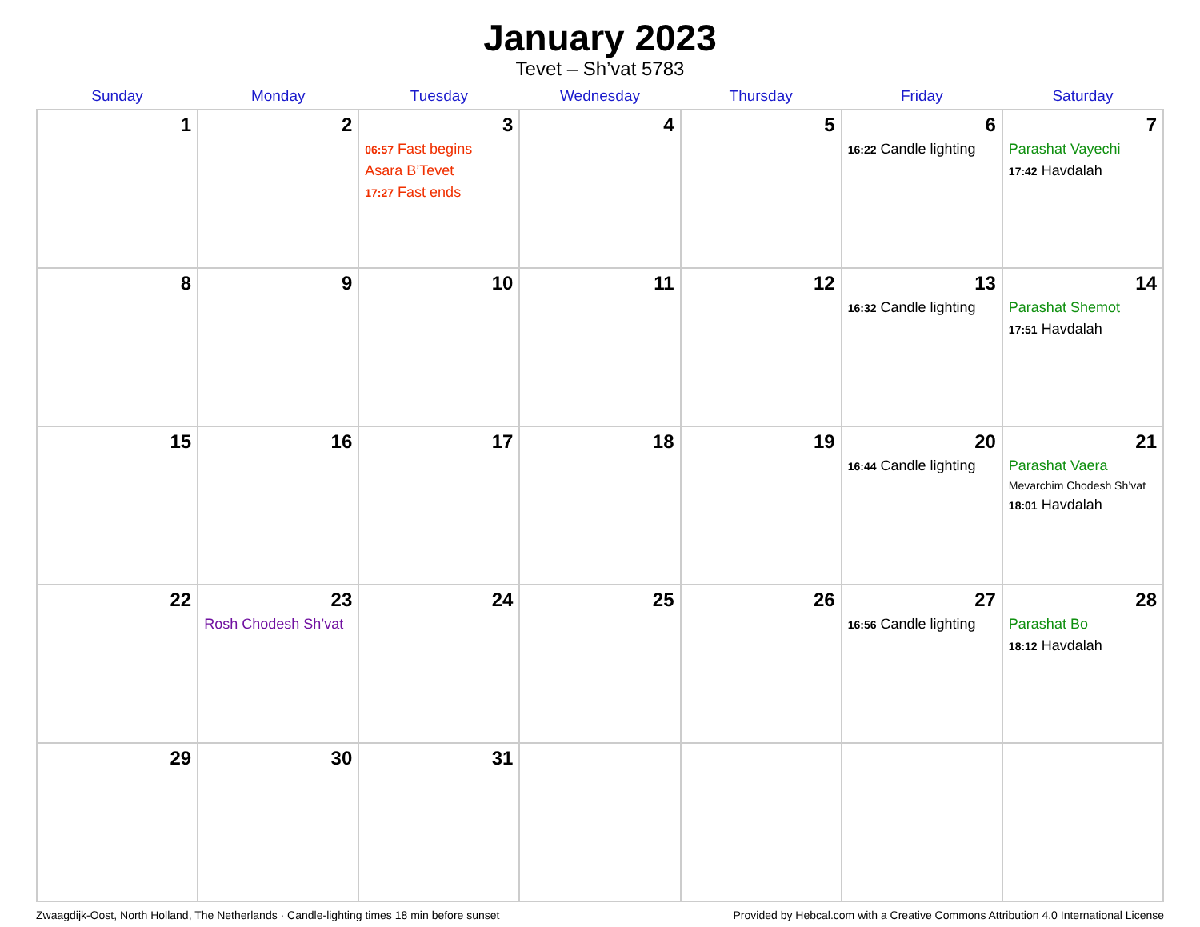January 2023
Tevet – Sh’vat 5783
| Sunday | Monday | Tuesday | Wednesday | Thursday | Friday | Saturday |
| --- | --- | --- | --- | --- | --- | --- |
| 1 | 2 | 3 06:57 Fast begins Asara B’Tevet 17:27 Fast ends | 4 | 5 | 6 16:22 Candle lighting | 7 Parashat Vayechi 17:42 Havdalah |
| 8 | 9 | 10 | 11 | 12 | 13 16:32 Candle lighting | 14 Parashat Shemot 17:51 Havdalah |
| 15 | 16 | 17 | 18 | 19 | 20 16:44 Candle lighting | 21 Parashat Vaera Mevarchim Chodesh Sh’vat 18:01 Havdalah |
| 22 | 23 Rosh Chodesh Sh’vat | 24 | 25 | 26 | 27 16:56 Candle lighting | 28 Parashat Bo 18:12 Havdalah |
| 29 | 30 | 31 | | | | |
Zwaagdijk-Oost, North Holland, The Netherlands · Candle-lighting times 18 min before sunset Provided by Hebcal.com with a Creative Commons Attribution 4.0 International License